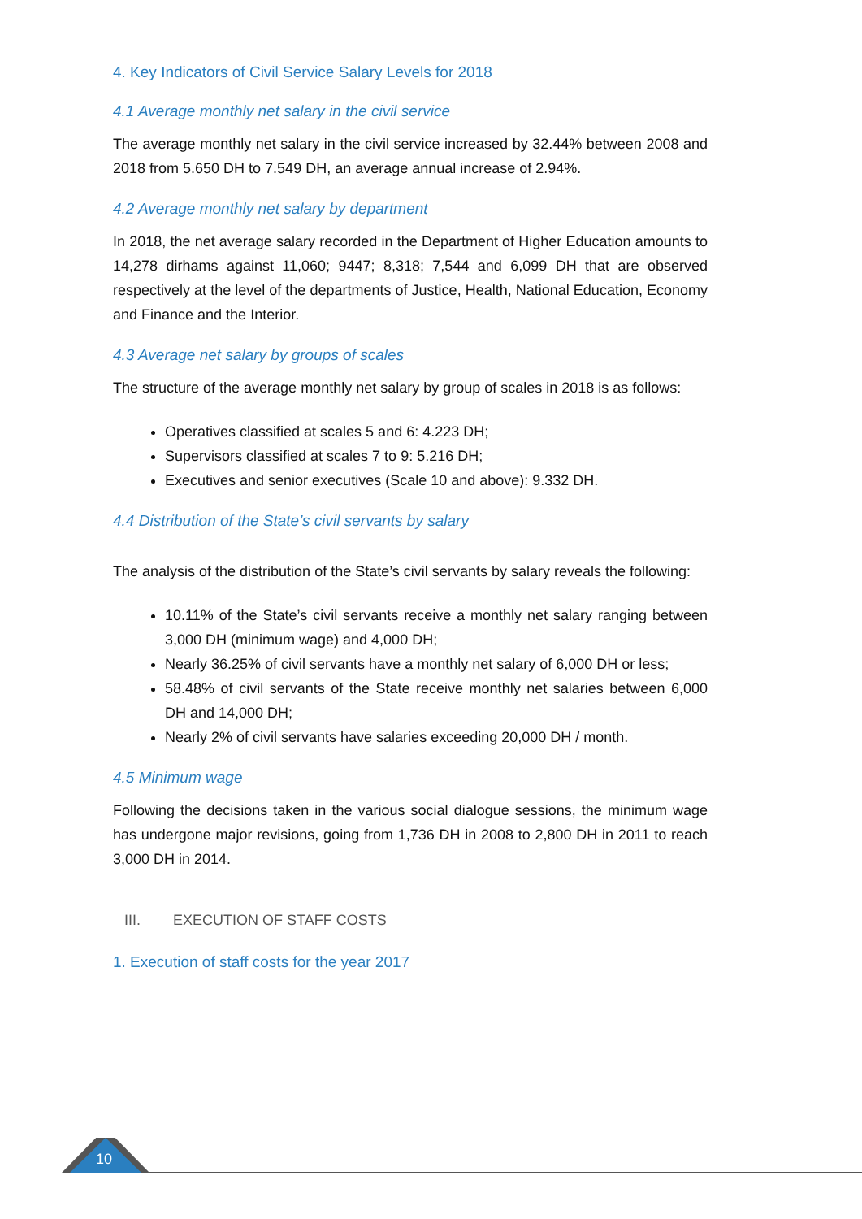4. Key Indicators of Civil Service Salary Levels for 2018
4.1 Average monthly net salary in the civil service
The average monthly net salary in the civil service increased by 32.44% between 2008 and 2018 from 5.650 DH to 7.549 DH, an average annual increase of 2.94%.
4.2 Average monthly net salary by department
In 2018, the net average salary recorded in the Department of Higher Education amounts to 14,278 dirhams against 11,060; 9447; 8,318; 7,544 and 6,099 DH that are observed respectively at the level of the departments of Justice, Health, National Education, Economy and Finance and the Interior.
4.3 Average net salary by groups of scales
The structure of the average monthly net salary by group of scales in 2018 is as follows:
Operatives classified at scales 5 and 6: 4.223 DH;
Supervisors classified at scales 7 to 9: 5.216 DH;
Executives and senior executives (Scale 10 and above): 9.332 DH.
4.4 Distribution of the State’s civil servants by salary
The analysis of the distribution of the State’s civil servants by salary reveals the following:
10.11% of the State’s civil servants receive a monthly net salary ranging between 3,000 DH (minimum wage) and 4,000 DH;
Nearly 36.25% of civil servants have a monthly net salary of 6,000 DH or less;
58.48% of civil servants of the State receive monthly net salaries between 6,000 DH and 14,000 DH;
Nearly 2% of civil servants have salaries exceeding 20,000 DH / month.
4.5 Minimum wage
Following the decisions taken in the various social dialogue sessions, the minimum wage has undergone major revisions, going from 1,736 DH in 2008 to 2,800 DH in 2011 to reach 3,000 DH in 2014.
III. EXECUTION OF STAFF COSTS
1. Execution of staff costs for the year 2017
10